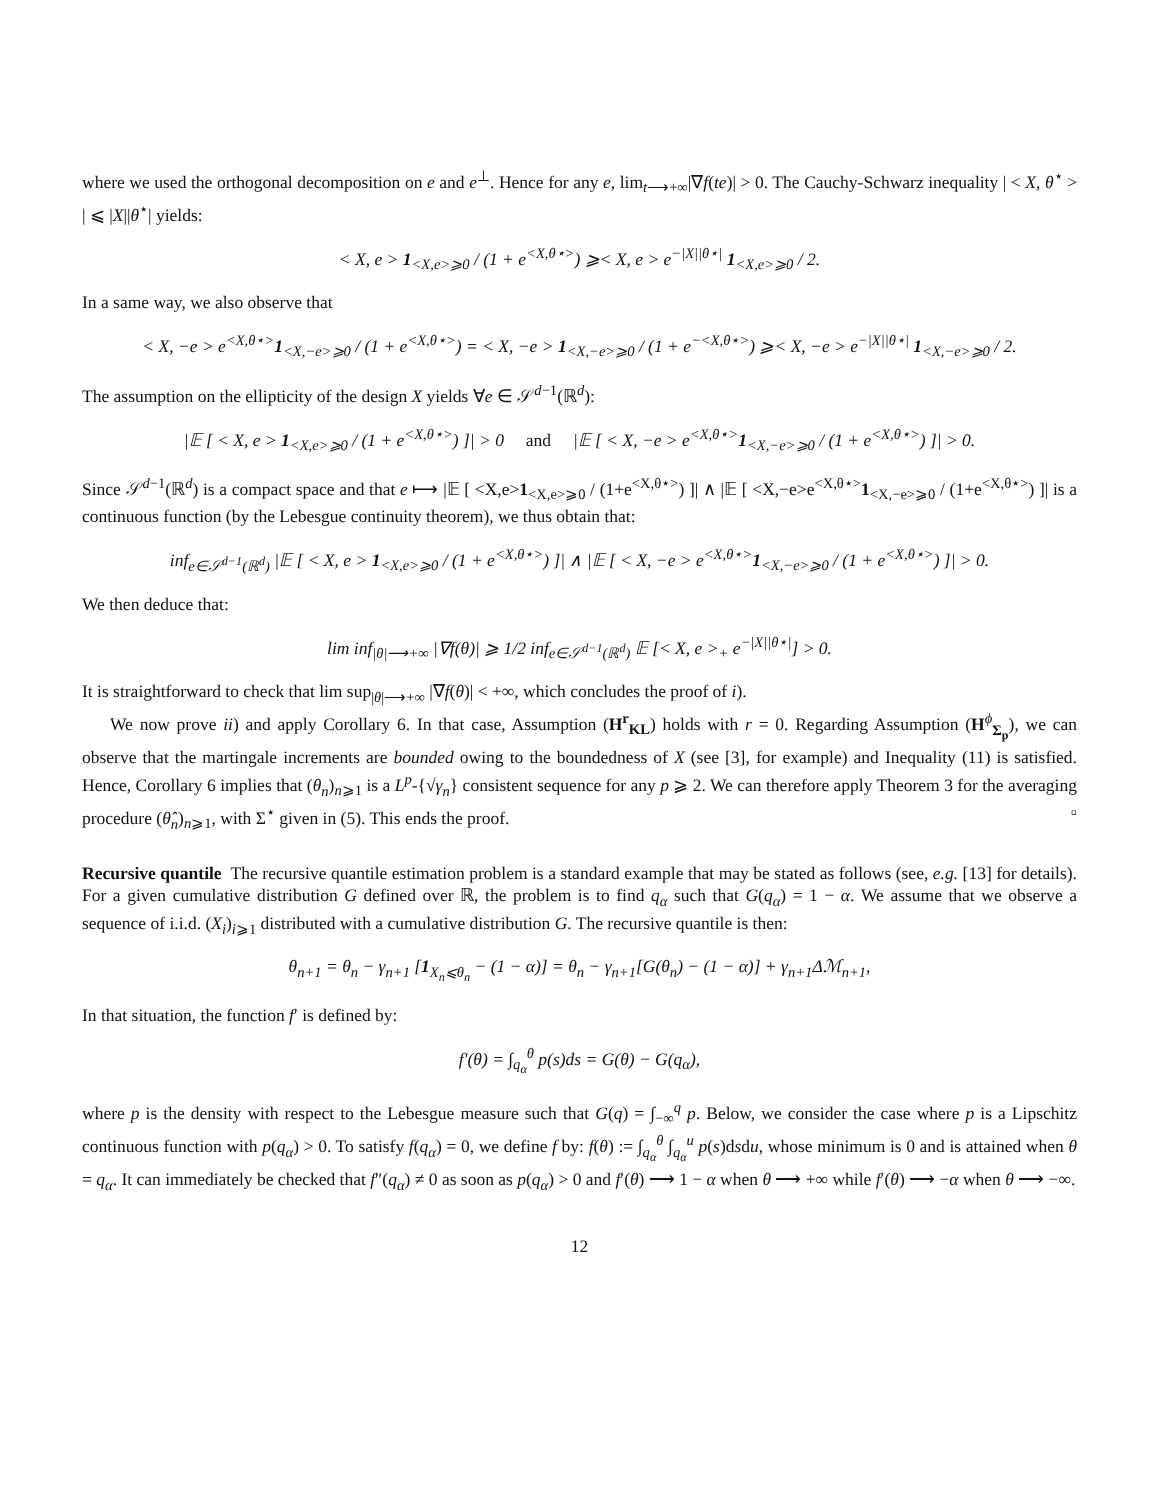where we used the orthogonal decomposition on e and e<sup>⊥</sup>. Hence for any e, lim<sub>t⟶+∞</sub>|∇f(te)| > 0. The Cauchy-Schwarz inequality | < X, θ<sup>⋆</sup> > | ⩽ |X||θ<sup>⋆</sup>| yields:
< X, e > 1<sub><X,e>⩾0</sub> / (1 + e<sup><X,θ⋆></sup>) ⩾< X, e > e<sup>−|X||θ⋆|</sup> 1<sub><X,e>⩾0</sub> / 2.
In a same way, we also observe that
< X, −e > e<sup><X,θ⋆></sup>1<sub><X,−e>⩾0</sub> / (1 + e<sup><X,θ⋆></sup>) = < X, −e > 1<sub><X,−e>⩾0</sub> / (1 + e<sup>−<X,θ⋆></sup>) ⩾< X, −e > e<sup>−|X||θ⋆|</sup> 1<sub><X,−e>⩾0</sub> / 2.
The assumption on the ellipticity of the design X yields ∀e ∈ 𝒮<sup>d−1</sup>(ℝ<sup>d</sup>):
|𝔼 [ < X, e > 1<sub><X,e>⩾0</sub> / (1 + e<sup><X,θ⋆></sup>) ]| > 0 and |𝔼 [ < X, −e > e<sup><X,θ⋆></sup>1<sub><X,−e>⩾0</sub> / (1 + e<sup><X,θ⋆></sup>) ]| > 0.
Since 𝒮<sup>d−1</sup>(ℝ<sup>d</sup>) is a compact space and that e ⟼ |𝔼 [ <X,e>1<sub><X,e>⩾0</sub> / (1+e<sup><X,θ⋆></sup>) ]| ∧ |𝔼 [ <X,−e>e<sup><X,θ⋆></sup>1<sub><X,−e>⩾0</sub> / (1+e<sup><X,θ⋆></sup>) ]| is a continuous function (by the Lebesgue continuity theorem), we thus obtain that:
inf<sub>e∈𝒮<sup>d−1</sup>(ℝ<sup>d</sup>)</sub> |𝔼 [ < X, e > 1<sub><X,e>⩾0</sub> / (1 + e<sup><X,θ⋆></sup>) ]| ∧ |𝔼 [ < X, −e > e<sup><X,θ⋆></sup>1<sub><X,−e>⩾0</sub> / (1 + e<sup><X,θ⋆></sup>) ]| > 0.
We then deduce that:
lim inf<sub>|θ|⟶+∞</sub> |∇f(θ)| ⩾ 1/2 inf<sub>e∈𝒮<sup>d−1</sup>(ℝ<sup>d</sup>)</sub> 𝔼 [< X, e ><sub>+</sub> e<sup>−|X||θ⋆|</sup>] > 0.
It is straightforward to check that lim sup<sub>|θ|⟶+∞</sub> |∇f(θ)| < +∞, which concludes the proof of i).
We now prove ii) and apply Corollary 6. In that case, Assumption (H<sup>r</sup><sub>KL</sub>) holds with r = 0. Regarding Assumption (H<sup>ϕ</sup><sub>Σ<sub>p</sub></sub>), we can observe that the martingale increments are bounded owing to the boundedness of X (see [3], for example) and Inequality (11) is satisfied. Hence, Corollary 6 implies that (θ<sub>n</sub>)<sub>n⩾1</sub> is a L<sup>p</sup>-{√γ<sub>n</sub>} consistent sequence for any p ⩾ 2. We can therefore apply Theorem 3 for the averaging procedure (θ̂<sub>n</sub>)<sub>n⩾1</sub>, with Σ<sup>⋆</sup> given in (5). This ends the proof. ▫
Recursive quantile The recursive quantile estimation problem is a standard example that may be stated as follows (see, e.g. [13] for details). For a given cumulative distribution G defined over ℝ, the problem is to find q<sub>α</sub> such that G(q<sub>α</sub>) = 1 − α. We assume that we observe a sequence of i.i.d. (X<sub>i</sub>)<sub>i⩾1</sub> distributed with a cumulative distribution G. The recursive quantile is then:
θ<sub>n+1</sub> = θ<sub>n</sub> − γ<sub>n+1</sub> [1<sub>X<sub>n</sub>⩽θ<sub>n</sub></sub> − (1 − α)] = θ<sub>n</sub> − γ<sub>n+1</sub>[G(θ<sub>n</sub>) − (1 − α)] + γ<sub>n+1</sub>Δℳ<sub>n+1</sub>,
In that situation, the function f′ is defined by:
f′(θ) = ∫<sub>q<sub>α</sub></sub><sup>θ</sup> p(s)ds = G(θ) − G(q<sub>α</sub>),
where p is the density with respect to the Lebesgue measure such that G(q) = ∫<sub>−∞</sub><sup>q</sup> p. Below, we consider the case where p is a Lipschitz continuous function with p(q<sub>α</sub>) > 0. To satisfy f(q<sub>α</sub>) = 0, we define f by: f(θ) := ∫<sub>q<sub>α</sub></sub><sup>θ</sup> ∫<sub>q<sub>α</sub></sub><sup>u</sup> p(s)dsdu, whose minimum is 0 and is attained when θ = q<sub>α</sub>. It can immediately be checked that f″(q<sub>α</sub>) ≠ 0 as soon as p(q<sub>α</sub>) > 0 and f′(θ) ⟶ 1 − α when θ ⟶ +∞ while f′(θ) ⟶ −α when θ ⟶ −∞.
12